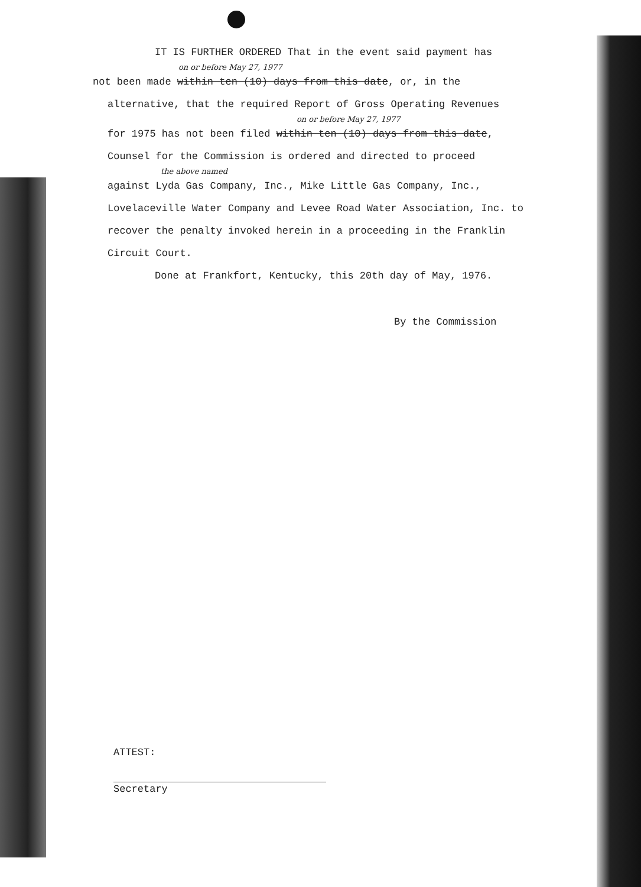IT IS FURTHER ORDERED That in the event said payment has
on or before May 27, 1977
not been made within ten (10) days from this date, or, in the
alternative, that the required Report of Gross Operating Revenues
on or before May 27, 1977
for 1975 has not been filed within ten (10) days from this date,
Counsel for the Commission is ordered and directed to proceed
the above named
against Lyda Gas Company, Inc., Mike Little Gas Company, Inc.,
Lovelaceville Water Company and Levee Road Water Association, Inc. to
recover the penalty invoked herein in a proceeding in the Franklin
Circuit Court.
Done at Frankfort, Kentucky, this 20th day of May, 1976.
By the Commission
ATTEST:
Secretary